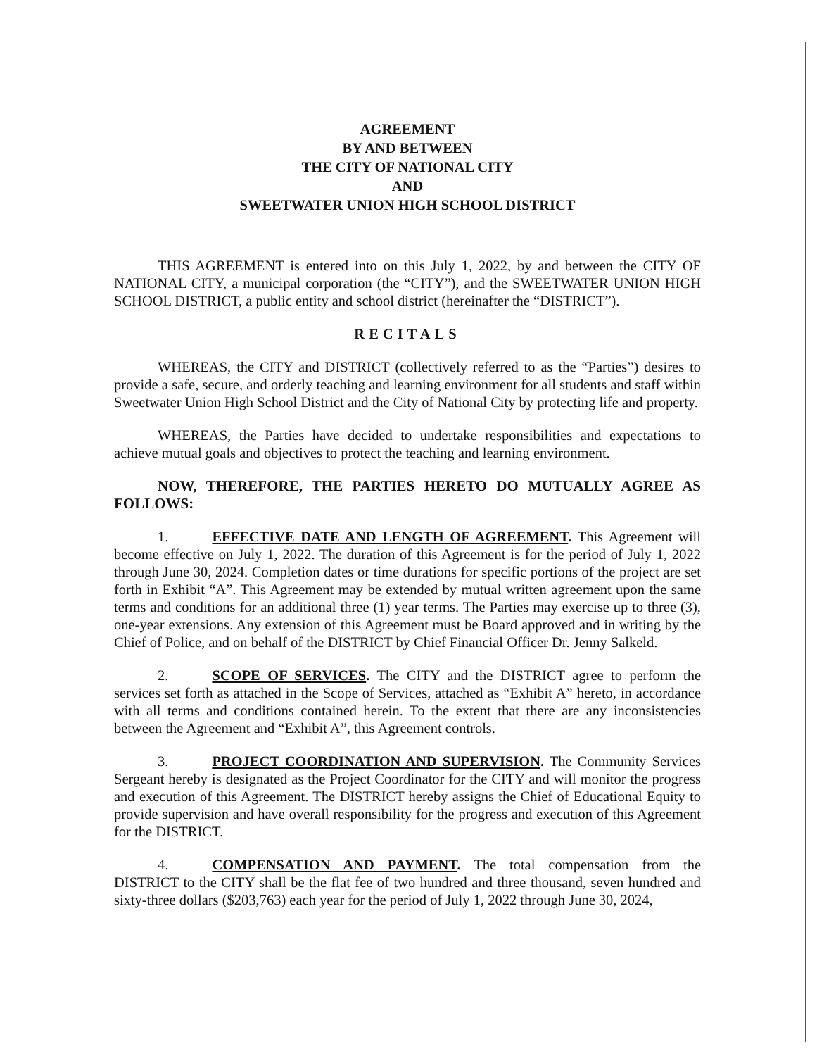AGREEMENT
BY AND BETWEEN
THE CITY OF NATIONAL CITY
AND
SWEETWATER UNION HIGH SCHOOL DISTRICT
THIS AGREEMENT is entered into on this July 1, 2022, by and between the CITY OF NATIONAL CITY, a municipal corporation (the “CITY”), and the SWEETWATER UNION HIGH SCHOOL DISTRICT, a public entity and school district (hereinafter the “DISTRICT”).
RECITALS
WHEREAS, the CITY and DISTRICT (collectively referred to as the “Parties”) desires to provide a safe, secure, and orderly teaching and learning environment for all students and staff within Sweetwater Union High School District and the City of National City by protecting life and property.
WHEREAS, the Parties have decided to undertake responsibilities and expectations to achieve mutual goals and objectives to protect the teaching and learning environment.
NOW, THEREFORE, THE PARTIES HERETO DO MUTUALLY AGREE AS FOLLOWS:
1. EFFECTIVE DATE AND LENGTH OF AGREEMENT. This Agreement will become effective on July 1, 2022. The duration of this Agreement is for the period of July 1, 2022 through June 30, 2024. Completion dates or time durations for specific portions of the project are set forth in Exhibit “A”. This Agreement may be extended by mutual written agreement upon the same terms and conditions for an additional three (1) year terms. The Parties may exercise up to three (3), one-year extensions. Any extension of this Agreement must be Board approved and in writing by the Chief of Police, and on behalf of the DISTRICT by Chief Financial Officer Dr. Jenny Salkeld.
2. SCOPE OF SERVICES. The CITY and the DISTRICT agree to perform the services set forth as attached in the Scope of Services, attached as “Exhibit A” hereto, in accordance with all terms and conditions contained herein. To the extent that there are any inconsistencies between the Agreement and “Exhibit A”, this Agreement controls.
3. PROJECT COORDINATION AND SUPERVISION. The Community Services Sergeant hereby is designated as the Project Coordinator for the CITY and will monitor the progress and execution of this Agreement. The DISTRICT hereby assigns the Chief of Educational Equity to provide supervision and have overall responsibility for the progress and execution of this Agreement for the DISTRICT.
4. COMPENSATION AND PAYMENT. The total compensation from the DISTRICT to the CITY shall be the flat fee of two hundred and three thousand, seven hundred and sixty-three dollars ($203,763) each year for the period of July 1, 2022 through June 30, 2024,